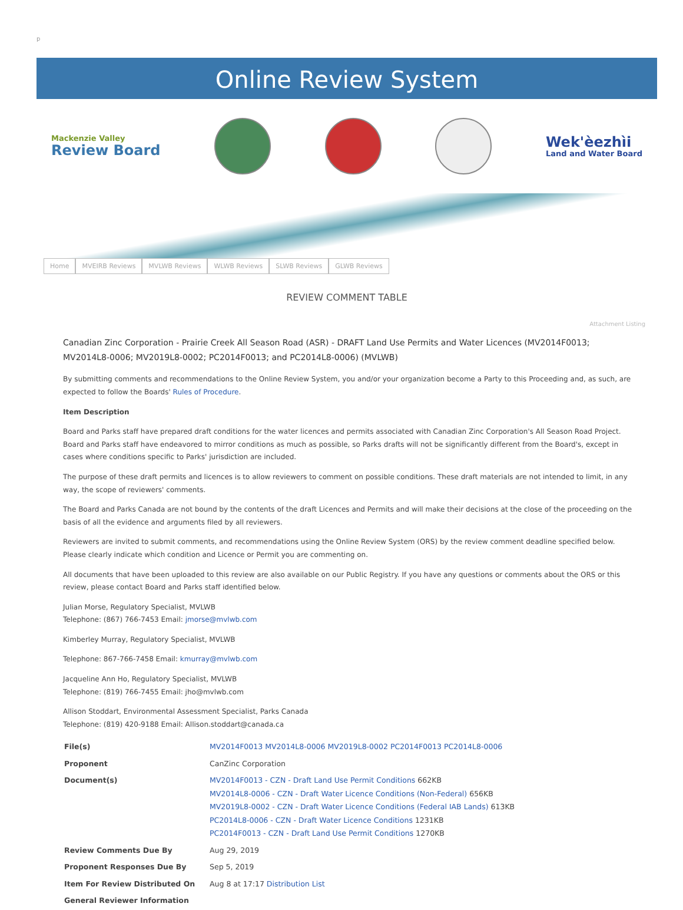p
Online Review System
Mackenzie Valley
Review Board
Wek'èezhìi
Land and Water Board
Home MVEIRB Reviews MVLWB Reviews WLWB Reviews SLWB Reviews GLWB Reviews
REVIEW COMMENT TABLE
Attachment Listing
Canadian Zinc Corporation - Prairie Creek All Season Road (ASR) - DRAFT Land Use Permits and Water Licences (MV2014F0013; MV2014L8-0006; MV2019L8-0002; PC2014F0013; and PC2014L8-0006) (MVLWB)
By submitting comments and recommendations to the Online Review System, you and/or your organization become a Party to this Proceeding and, as such, are expected to follow the Boards' Rules of Procedure.
Item Description
Board and Parks staff have prepared draft conditions for the water licences and permits associated with Canadian Zinc Corporation's All Season Road Project. Board and Parks staff have endeavored to mirror conditions as much as possible, so Parks drafts will not be significantly different from the Board's, except in cases where conditions specific to Parks' jurisdiction are included.
The purpose of these draft permits and licences is to allow reviewers to comment on possible conditions. These draft materials are not intended to limit, in any way, the scope of reviewers' comments.
The Board and Parks Canada are not bound by the contents of the draft Licences and Permits and will make their decisions at the close of the proceeding on the basis of all the evidence and arguments filed by all reviewers.
Reviewers are invited to submit comments, and recommendations using the Online Review System (ORS) by the review comment deadline specified below. Please clearly indicate which condition and Licence or Permit you are commenting on.
All documents that have been uploaded to this review are also available on our Public Registry. If you have any questions or comments about the ORS or this review, please contact Board and Parks staff identified below.
Julian Morse, Regulatory Specialist, MVLWB
Telephone: (867) 766-7453 Email: jmorse@mvlwb.com
Kimberley Murray, Regulatory Specialist, MVLWB
Telephone: 867-766-7458 Email: kmurray@mvlwb.com
Jacqueline Ann Ho, Regulatory Specialist, MVLWB
Telephone: (819) 766-7455 Email: jho@mvlwb.com
Allison Stoddart, Environmental Assessment Specialist, Parks Canada
Telephone: (819) 420-9188 Email: Allison.stoddart@canada.ca
| File(s) | MV2014F0013 MV2014L8-0006 MV2019L8-0002 PC2014F0013 PC2014L8-0006 |
| Proponent | CanZinc Corporation |
| Document(s) | MV2014F0013 - CZN - Draft Land Use Permit Conditions 662KB MV2014L8-0006 - CZN - Draft Water Licence Conditions (Non-Federal) 656KB MV2019L8-0002 - CZN - Draft Water Licence Conditions (Federal IAB Lands) 613KB PC2014L8-0006 - CZN - Draft Water Licence Conditions 1231KB PC2014F0013 - CZN - Draft Land Use Permit Conditions 1270KB |
| Review Comments Due By | Aug 29, 2019 |
| Proponent Responses Due By | Sep 5, 2019 |
| Item For Review Distributed On | Aug 8 at 17:17 Distribution List |
| General Reviewer Information | |